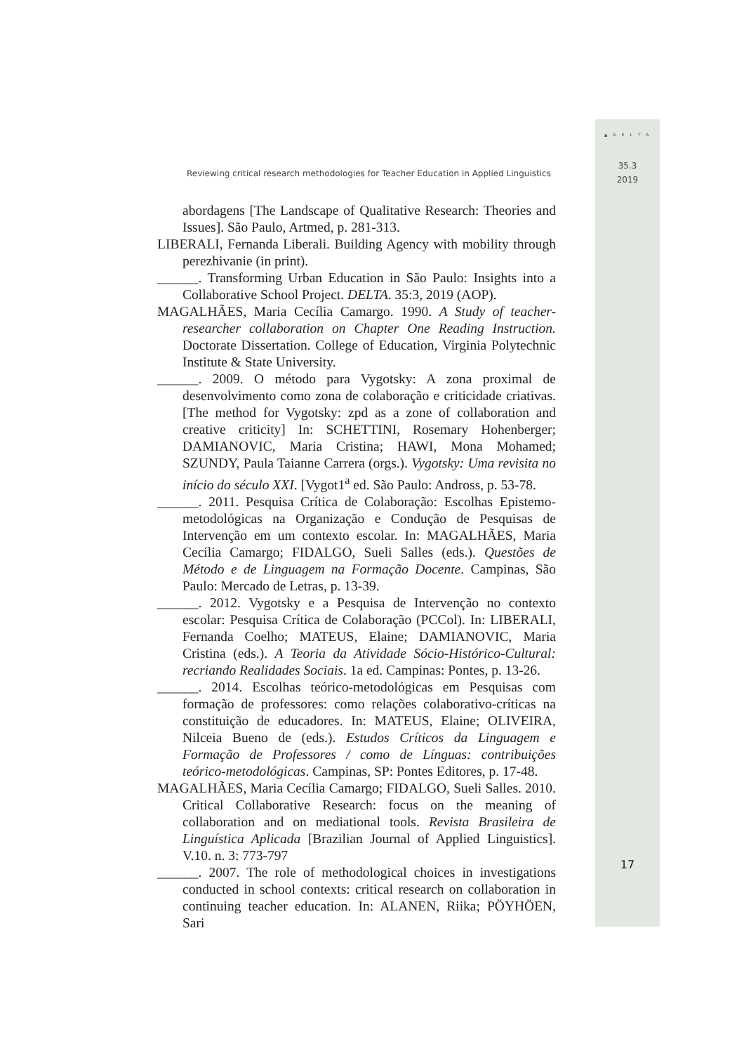▲ D E L T A
35.3
2019
Reviewing critical research methodologies for Teacher Education in Applied Linguistics
abordagens [The Landscape of Qualitative Research: Theories and Issues]. São Paulo, Artmed, p. 281-313.
LIBERALI, Fernanda Liberali. Building Agency with mobility through perezhivanie (in print).
______. Transforming Urban Education in São Paulo: Insights into a Collaborative School Project. DELTA. 35:3, 2019 (AOP).
MAGALHÃES, Maria Cecília Camargo. 1990. A Study of teacher-researcher collaboration on Chapter One Reading Instruction. Doctorate Dissertation. College of Education, Virginia Polytechnic Institute & State University.
______. 2009. O método para Vygotsky: A zona proximal de desenvolvimento como zona de colaboração e criticidade criativas. [The method for Vygotsky: zpd as a zone of collaboration and creative criticity] In: SCHETTINI, Rosemary Hohenberger; DAMIANOVIC, Maria Cristina; HAWI, Mona Mohamed; SZUNDY, Paula Taianne Carrera (orgs.). Vygotsky: Uma revisita no início do século XXI. [Vygot1<sup>a</sup> ed. São Paulo: Andross, p. 53-78.
______. 2011. Pesquisa Crítica de Colaboração: Escolhas Epistemo-metodológicas na Organização e Condução de Pesquisas de Intervenção em um contexto escolar. In: MAGALHÃES, Maria Cecília Camargo; FIDALGO, Sueli Salles (eds.). Questões de Método e de Linguagem na Formação Docente. Campinas, São Paulo: Mercado de Letras, p. 13-39.
______. 2012. Vygotsky e a Pesquisa de Intervenção no contexto escolar: Pesquisa Crítica de Colaboração (PCCol). In: LIBERALI, Fernanda Coelho; MATEUS, Elaine; DAMIANOVIC, Maria Cristina (eds.). A Teoria da Atividade Sócio-Histórico-Cultural: recriando Realidades Sociais. 1a ed. Campinas: Pontes, p. 13-26.
______. 2014. Escolhas teórico-metodológicas em Pesquisas com formação de professores: como relações colaborativo-críticas na constituição de educadores. In: MATEUS, Elaine; OLIVEIRA, Nilceia Bueno de (eds.). Estudos Críticos da Linguagem e Formação de Professores / como de Línguas: contribuições teórico-metodológicas. Campinas, SP: Pontes Editores, p. 17-48.
MAGALHÃES, Maria Cecília Camargo; FIDALGO, Sueli Salles. 2010. Critical Collaborative Research: focus on the meaning of collaboration and on mediational tools. Revista Brasileira de Linguística Aplicada [Brazilian Journal of Applied Linguistics]. V.10. n. 3: 773-797
______. 2007. The role of methodological choices in investigations conducted in school contexts: critical research on collaboration in continuing teacher education. In: ALANEN, Riika; PÖYHÖEN, Sari
17